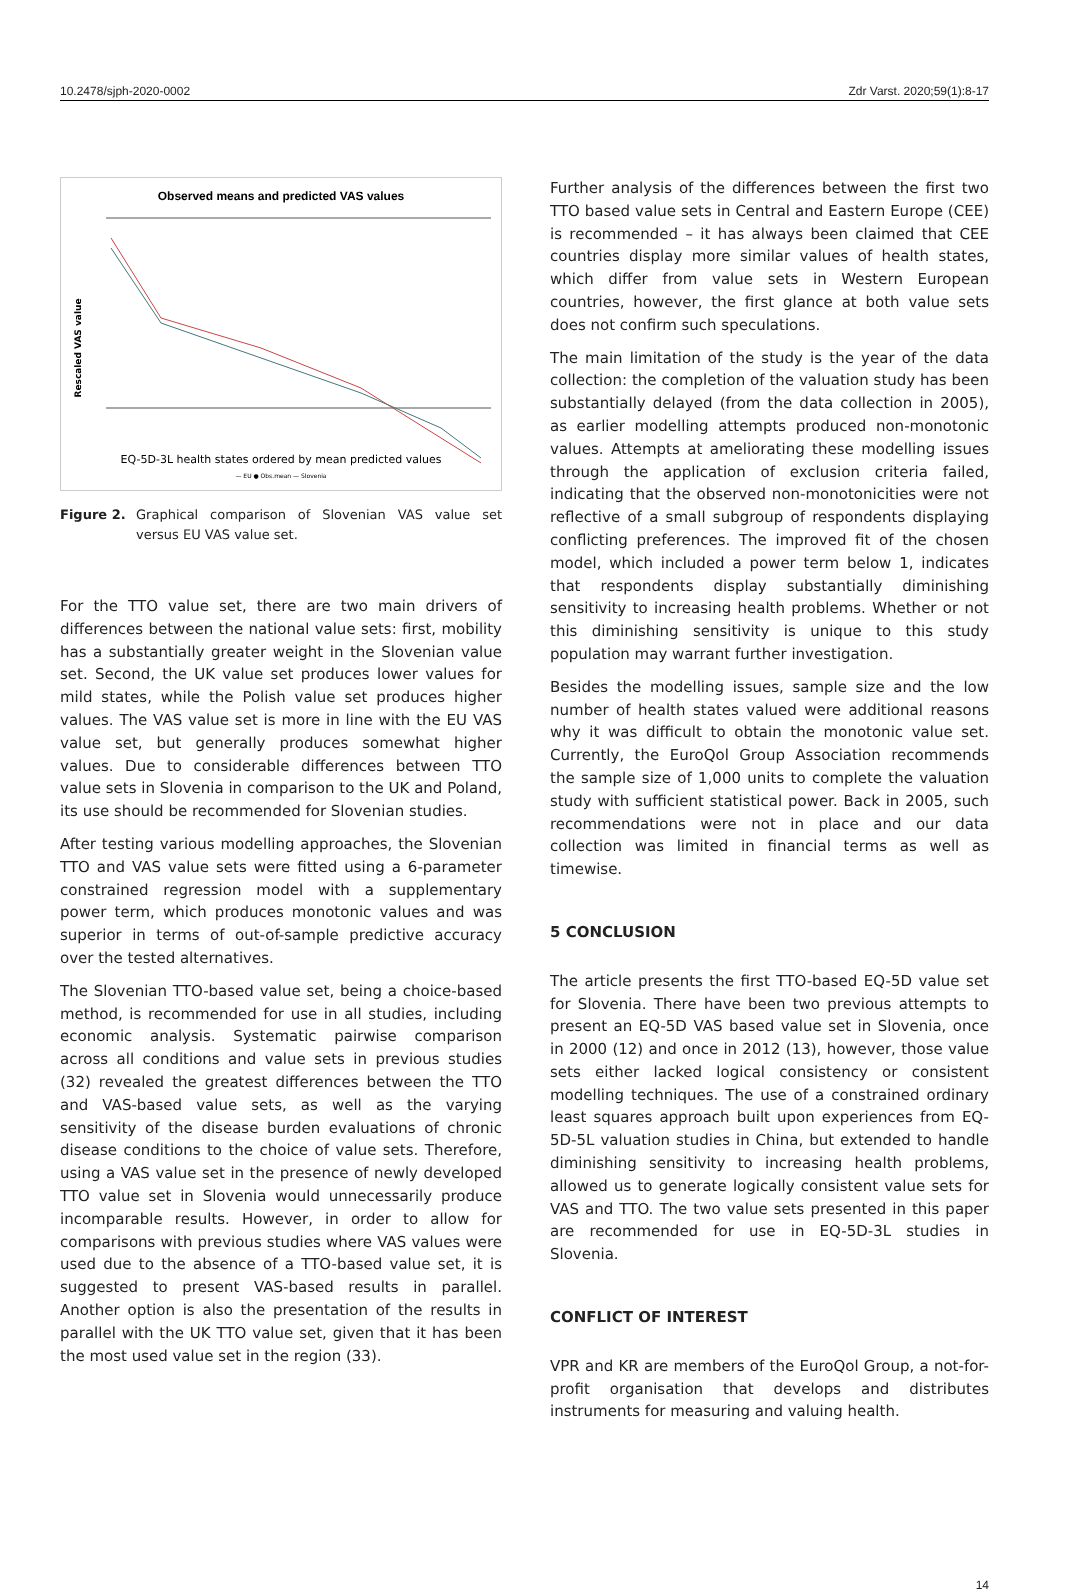10.2478/sjph-2020-0002 Zdr Varst. 2020;59(1):8-17
Observed means and predicted VAS values
Rescaled VAS value
EQ-5D-3L health states ordered by mean predicted values
— EU ● Obs.mean — Slovenia
Figure 2. Graphical comparison of Slovenian VAS value set versus EU VAS value set.
For the TTO value set, there are two main drivers of differences between the national value sets: first, mobility has a substantially greater weight in the Slovenian value set. Second, the UK value set produces lower values for mild states, while the Polish value set produces higher values. The VAS value set is more in line with the EU VAS value set, but generally produces somewhat higher values. Due to considerable differences between TTO value sets in Slovenia in comparison to the UK and Poland, its use should be recommended for Slovenian studies.
After testing various modelling approaches, the Slovenian TTO and VAS value sets were fitted using a 6-parameter constrained regression model with a supplementary power term, which produces monotonic values and was superior in terms of out-of-sample predictive accuracy over the tested alternatives.
The Slovenian TTO-based value set, being a choice-based method, is recommended for use in all studies, including economic analysis. Systematic pairwise comparison across all conditions and value sets in previous studies (32) revealed the greatest differences between the TTO and VAS-based value sets, as well as the varying sensitivity of the disease burden evaluations of chronic disease conditions to the choice of value sets. Therefore, using a VAS value set in the presence of newly developed TTO value set in Slovenia would unnecessarily produce incomparable results. However, in order to allow for comparisons with previous studies where VAS values were used due to the absence of a TTO-based value set, it is suggested to present VAS-based results in parallel. Another option is also the presentation of the results in parallel with the UK TTO value set, given that it has been the most used value set in the region (33).
Further analysis of the differences between the first two TTO based value sets in Central and Eastern Europe (CEE) is recommended – it has always been claimed that CEE countries display more similar values of health states, which differ from value sets in Western European countries, however, the first glance at both value sets does not confirm such speculations.
The main limitation of the study is the year of the data collection: the completion of the valuation study has been substantially delayed (from the data collection in 2005), as earlier modelling attempts produced non-monotonic values. Attempts at ameliorating these modelling issues through the application of exclusion criteria failed, indicating that the observed non-monotonicities were not reflective of a small subgroup of respondents displaying conflicting preferences. The improved fit of the chosen model, which included a power term below 1, indicates that respondents display substantially diminishing sensitivity to increasing health problems. Whether or not this diminishing sensitivity is unique to this study population may warrant further investigation.
Besides the modelling issues, sample size and the low number of health states valued were additional reasons why it was difficult to obtain the monotonic value set. Currently, the EuroQol Group Association recommends the sample size of 1,000 units to complete the valuation study with sufficient statistical power. Back in 2005, such recommendations were not in place and our data collection was limited in financial terms as well as timewise.
5 CONCLUSION
The article presents the first TTO-based EQ-5D value set for Slovenia. There have been two previous attempts to present an EQ-5D VAS based value set in Slovenia, once in 2000 (12) and once in 2012 (13), however, those value sets either lacked logical consistency or consistent modelling techniques. The use of a constrained ordinary least squares approach built upon experiences from EQ-5D-5L valuation studies in China, but extended to handle diminishing sensitivity to increasing health problems, allowed us to generate logically consistent value sets for VAS and TTO. The two value sets presented in this paper are recommended for use in EQ-5D-3L studies in Slovenia.
CONFLICT OF INTEREST
VPR and KR are members of the EuroQol Group, a not-for-profit organisation that develops and distributes instruments for measuring and valuing health.
14